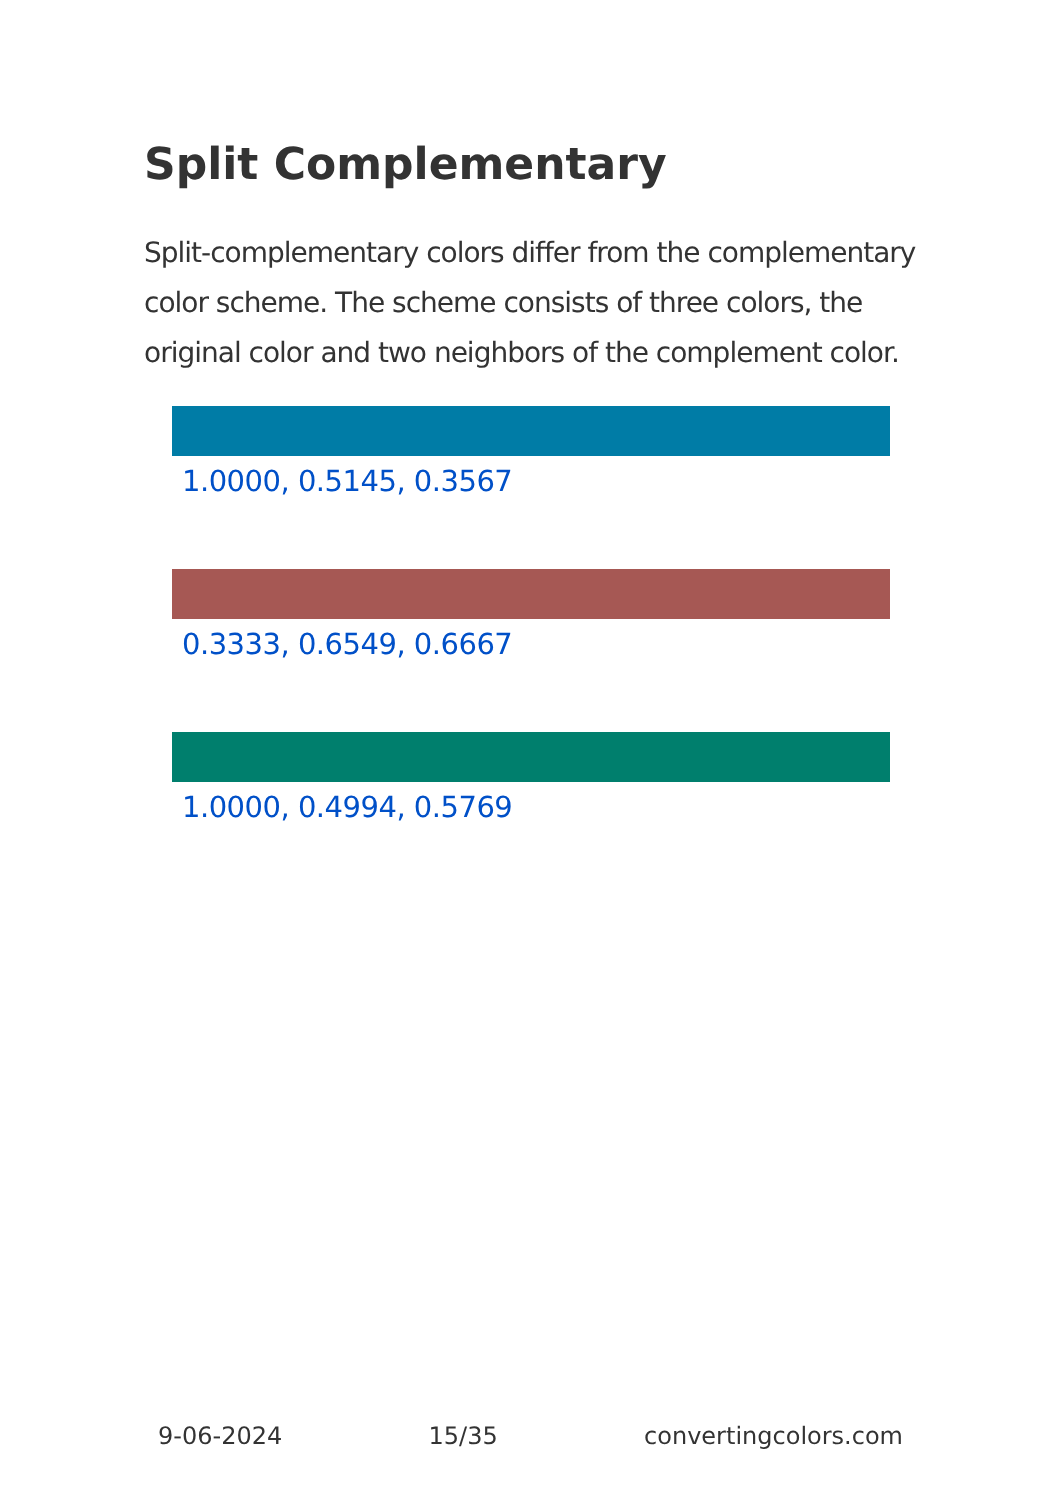Split Complementary
Split-complementary colors differ from the complementary color scheme. The scheme consists of three colors, the original color and two neighbors of the complement color.
1.0000, 0.5145, 0.3567
0.3333, 0.6549, 0.6667
1.0000, 0.4994, 0.5769
9-06-2024 15/35 convertingcolors.com